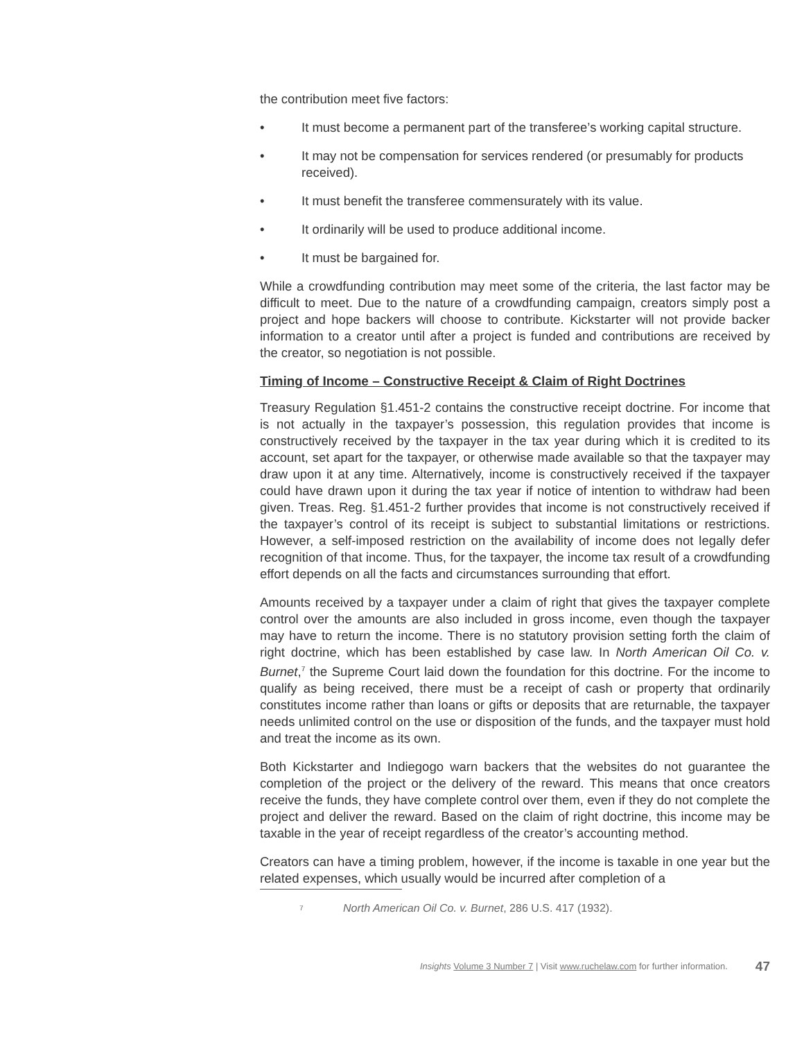the contribution meet five factors:
• It must become a permanent part of the transferee’s working capital structure.
• It may not be compensation for services rendered (or presumably for products received).
• It must benefit the transferee commensurately with its value.
• It ordinarily will be used to produce additional income.
• It must be bargained for.
While a crowdfunding contribution may meet some of the criteria, the last factor may be difficult to meet. Due to the nature of a crowdfunding campaign, creators simply post a project and hope backers will choose to contribute. Kickstarter will not provide backer information to a creator until after a project is funded and contributions are received by the creator, so negotiation is not possible.
Timing of Income – Constructive Receipt & Claim of Right Doctrines
Treasury Regulation §1.451-2 contains the constructive receipt doctrine. For income that is not actually in the taxpayer’s possession, this regulation provides that income is constructively received by the taxpayer in the tax year during which it is credited to its account, set apart for the taxpayer, or otherwise made available so that the taxpayer may draw upon it at any time. Alternatively, income is constructively received if the taxpayer could have drawn upon it during the tax year if notice of intention to withdraw had been given. Treas. Reg. §1.451-2 further provides that income is not constructively received if the taxpayer’s control of its receipt is subject to substantial limitations or restrictions. However, a self-imposed restriction on the availability of income does not legally defer recognition of that income. Thus, for the taxpayer, the income tax result of a crowdfunding effort depends on all the facts and circumstances surrounding that effort.
Amounts received by a taxpayer under a claim of right that gives the taxpayer complete control over the amounts are also included in gross income, even though the taxpayer may have to return the income. There is no statutory provision setting forth the claim of right doctrine, which has been established by case law. In North American Oil Co. v. Burnet,<sup>7</sup> the Supreme Court laid down the foundation for this doctrine. For the income to qualify as being received, there must be a receipt of cash or property that ordinarily constitutes income rather than loans or gifts or deposits that are returnable, the taxpayer needs unlimited control on the use or disposition of the funds, and the taxpayer must hold and treat the income as its own.
Both Kickstarter and Indiegogo warn backers that the websites do not guarantee the completion of the project or the delivery of the reward. This means that once creators receive the funds, they have complete control over them, even if they do not complete the project and deliver the reward. Based on the claim of right doctrine, this income may be taxable in the year of receipt regardless of the creator’s accounting method.
Creators can have a timing problem, however, if the income is taxable in one year but the related expenses, which usually would be incurred after completion of a
<sup>7</sup> North American Oil Co. v. Burnet, 286 U.S. 417 (1932).
Insights Volume 3 Number 7 | Visit www.ruchelaw.com for further information. 47